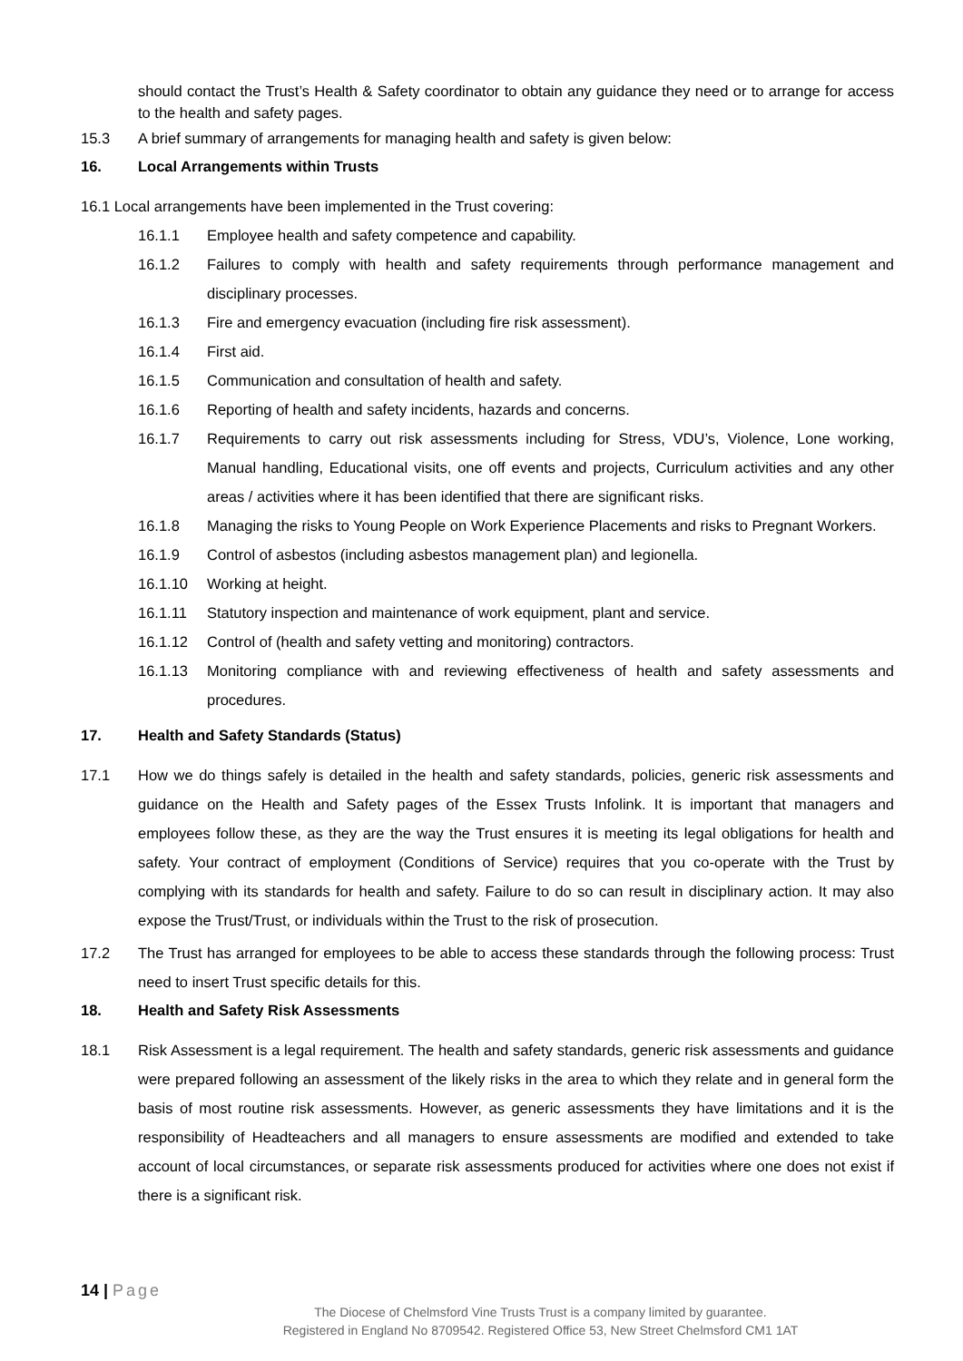should contact the Trust’s Health & Safety coordinator to obtain any guidance they need or to arrange for access to the health and safety pages.
15.3 A brief summary of arrangements for managing health and safety is given below:
16. Local Arrangements within Trusts
16.1 Local arrangements have been implemented in the Trust covering:
16.1.1 Employee health and safety competence and capability.
16.1.2 Failures to comply with health and safety requirements through performance management and disciplinary processes.
16.1.3 Fire and emergency evacuation (including fire risk assessment).
16.1.4 First aid.
16.1.5 Communication and consultation of health and safety.
16.1.6 Reporting of health and safety incidents, hazards and concerns.
16.1.7 Requirements to carry out risk assessments including for Stress, VDU’s, Violence, Lone working, Manual handling, Educational visits, one off events and projects, Curriculum activities and any other areas / activities where it has been identified that there are significant risks.
16.1.8 Managing the risks to Young People on Work Experience Placements and risks to Pregnant Workers.
16.1.9 Control of asbestos (including asbestos management plan) and legionella.
16.1.10 Working at height.
16.1.11 Statutory inspection and maintenance of work equipment, plant and service.
16.1.12 Control of (health and safety vetting and monitoring) contractors.
16.1.13 Monitoring compliance with and reviewing effectiveness of health and safety assessments and procedures.
17. Health and Safety Standards (Status)
17.1 How we do things safely is detailed in the health and safety standards, policies, generic risk assessments and guidance on the Health and Safety pages of the Essex Trusts Infolink. It is important that managers and employees follow these, as they are the way the Trust ensures it is meeting its legal obligations for health and safety. Your contract of employment (Conditions of Service) requires that you co-operate with the Trust by complying with its standards for health and safety. Failure to do so can result in disciplinary action. It may also expose the Trust/Trust, or individuals within the Trust to the risk of prosecution.
17.2 The Trust has arranged for employees to be able to access these standards through the following process: Trust need to insert Trust specific details for this.
18. Health and Safety Risk Assessments
18.1 Risk Assessment is a legal requirement. The health and safety standards, generic risk assessments and guidance were prepared following an assessment of the likely risks in the area to which they relate and in general form the basis of most routine risk assessments. However, as generic assessments they have limitations and it is the responsibility of Headteachers and all managers to ensure assessments are modified and extended to take account of local circumstances, or separate risk assessments produced for activities where one does not exist if there is a significant risk.
14 | Page
The Diocese of Chelmsford Vine Trusts Trust is a company limited by guarantee.
Registered in England No 8709542. Registered Office 53, New Street Chelmsford CM1 1AT